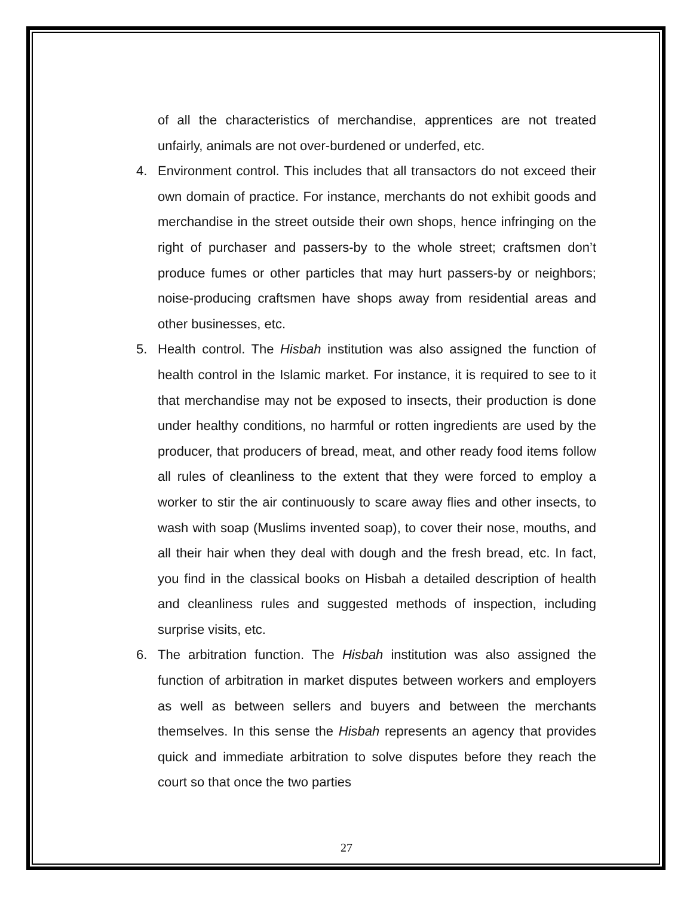of all the characteristics of merchandise, apprentices are not treated unfairly, animals are not over-burdened or underfed, etc.
4. Environment control. This includes that all transactors do not exceed their own domain of practice. For instance, merchants do not exhibit goods and merchandise in the street outside their own shops, hence infringing on the right of purchaser and passers-by to the whole street; craftsmen don’t produce fumes or other particles that may hurt passers-by or neighbors; noise-producing craftsmen have shops away from residential areas and other businesses, etc.
5. Health control. The Hisbah institution was also assigned the function of health control in the Islamic market. For instance, it is required to see to it that merchandise may not be exposed to insects, their production is done under healthy conditions, no harmful or rotten ingredients are used by the producer, that producers of bread, meat, and other ready food items follow all rules of cleanliness to the extent that they were forced to employ a worker to stir the air continuously to scare away flies and other insects, to wash with soap (Muslims invented soap), to cover their nose, mouths, and all their hair when they deal with dough and the fresh bread, etc. In fact, you find in the classical books on Hisbah a detailed description of health and cleanliness rules and suggested methods of inspection, including surprise visits, etc.
6. The arbitration function. The Hisbah institution was also assigned the function of arbitration in market disputes between workers and employers as well as between sellers and buyers and between the merchants themselves. In this sense the Hisbah represents an agency that provides quick and immediate arbitration to solve disputes before they reach the court so that once the two parties
27